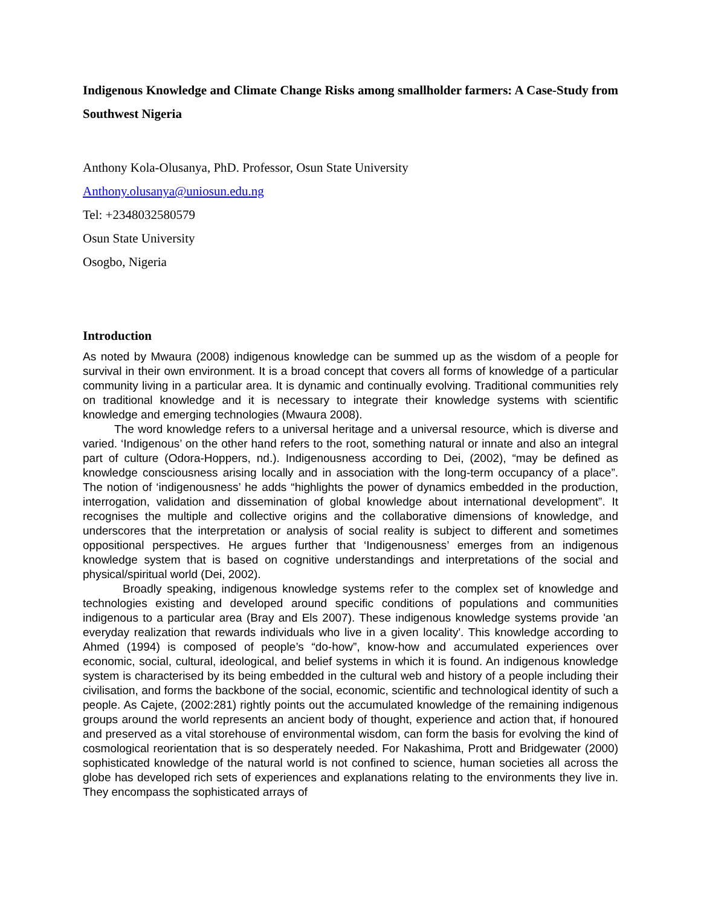Indigenous Knowledge and Climate Change Risks among smallholder farmers: A Case-Study from Southwest Nigeria
Anthony Kola-Olusanya, PhD. Professor, Osun State University
Anthony.olusanya@uniosun.edu.ng
Tel: +2348032580579
Osun State University
Osogbo, Nigeria
Introduction
As noted by Mwaura (2008) indigenous knowledge can be summed up as the wisdom of a people for survival in their own environment. It is a broad concept that covers all forms of knowledge of a particular community living in a particular area. It is dynamic and continually evolving. Traditional communities rely on traditional knowledge and it is necessary to integrate their knowledge systems with scientific knowledge and emerging technologies (Mwaura 2008).
The word knowledge refers to a universal heritage and a universal resource, which is diverse and varied. ‘Indigenous’ on the other hand refers to the root, something natural or innate and also an integral part of culture (Odora-Hoppers, nd.). Indigenousness according to Dei, (2002), “may be defined as knowledge consciousness arising locally and in association with the long-term occupancy of a place”. The notion of ‘indigenousness’ he adds “highlights the power of dynamics embedded in the production, interrogation, validation and dissemination of global knowledge about international development”. It recognises the multiple and collective origins and the collaborative dimensions of knowledge, and underscores that the interpretation or analysis of social reality is subject to different and sometimes oppositional perspectives. He argues further that ‘Indigenousness’ emerges from an indigenous knowledge system that is based on cognitive understandings and interpretations of the social and physical/spiritual world (Dei, 2002).
Broadly speaking, indigenous knowledge systems refer to the complex set of knowledge and technologies existing and developed around specific conditions of populations and communities indigenous to a particular area (Bray and Els 2007). These indigenous knowledge systems provide 'an everyday realization that rewards individuals who live in a given locality'. This knowledge according to Ahmed (1994) is composed of people’s “do-how”, know-how and accumulated experiences over economic, social, cultural, ideological, and belief systems in which it is found. An indigenous knowledge system is characterised by its being embedded in the cultural web and history of a people including their civilisation, and forms the backbone of the social, economic, scientific and technological identity of such a people. As Cajete, (2002:281) rightly points out the accumulated knowledge of the remaining indigenous groups around the world represents an ancient body of thought, experience and action that, if honoured and preserved as a vital storehouse of environmental wisdom, can form the basis for evolving the kind of cosmological reorientation that is so desperately needed. For Nakashima, Prott and Bridgewater (2000) sophisticated knowledge of the natural world is not confined to science, human societies all across the globe has developed rich sets of experiences and explanations relating to the environments they live in. They encompass the sophisticated arrays of